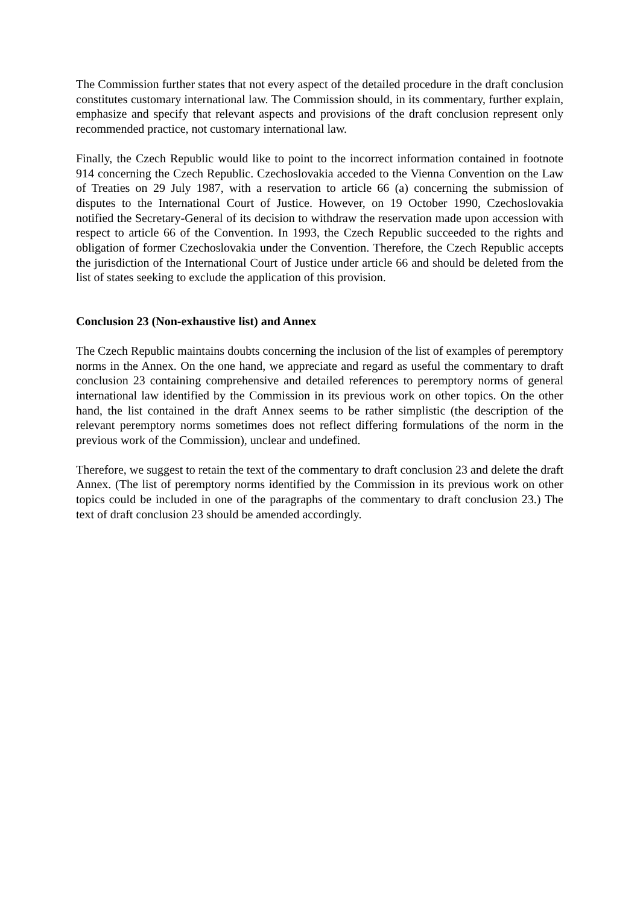The Commission further states that not every aspect of the detailed procedure in the draft conclusion constitutes customary international law. The Commission should, in its commentary, further explain, emphasize and specify that relevant aspects and provisions of the draft conclusion represent only recommended practice, not customary international law.
Finally, the Czech Republic would like to point to the incorrect information contained in footnote 914 concerning the Czech Republic. Czechoslovakia acceded to the Vienna Convention on the Law of Treaties on 29 July 1987, with a reservation to article 66 (a) concerning the submission of disputes to the International Court of Justice. However, on 19 October 1990, Czechoslovakia notified the Secretary-General of its decision to withdraw the reservation made upon accession with respect to article 66 of the Convention. In 1993, the Czech Republic succeeded to the rights and obligation of former Czechoslovakia under the Convention. Therefore, the Czech Republic accepts the jurisdiction of the International Court of Justice under article 66 and should be deleted from the list of states seeking to exclude the application of this provision.
Conclusion 23 (Non-exhaustive list) and Annex
The Czech Republic maintains doubts concerning the inclusion of the list of examples of peremptory norms in the Annex. On the one hand, we appreciate and regard as useful the commentary to draft conclusion 23 containing comprehensive and detailed references to peremptory norms of general international law identified by the Commission in its previous work on other topics. On the other hand, the list contained in the draft Annex seems to be rather simplistic (the description of the relevant peremptory norms sometimes does not reflect differing formulations of the norm in the previous work of the Commission), unclear and undefined.
Therefore, we suggest to retain the text of the commentary to draft conclusion 23 and delete the draft Annex. (The list of peremptory norms identified by the Commission in its previous work on other topics could be included in one of the paragraphs of the commentary to draft conclusion 23.) The text of draft conclusion 23 should be amended accordingly.